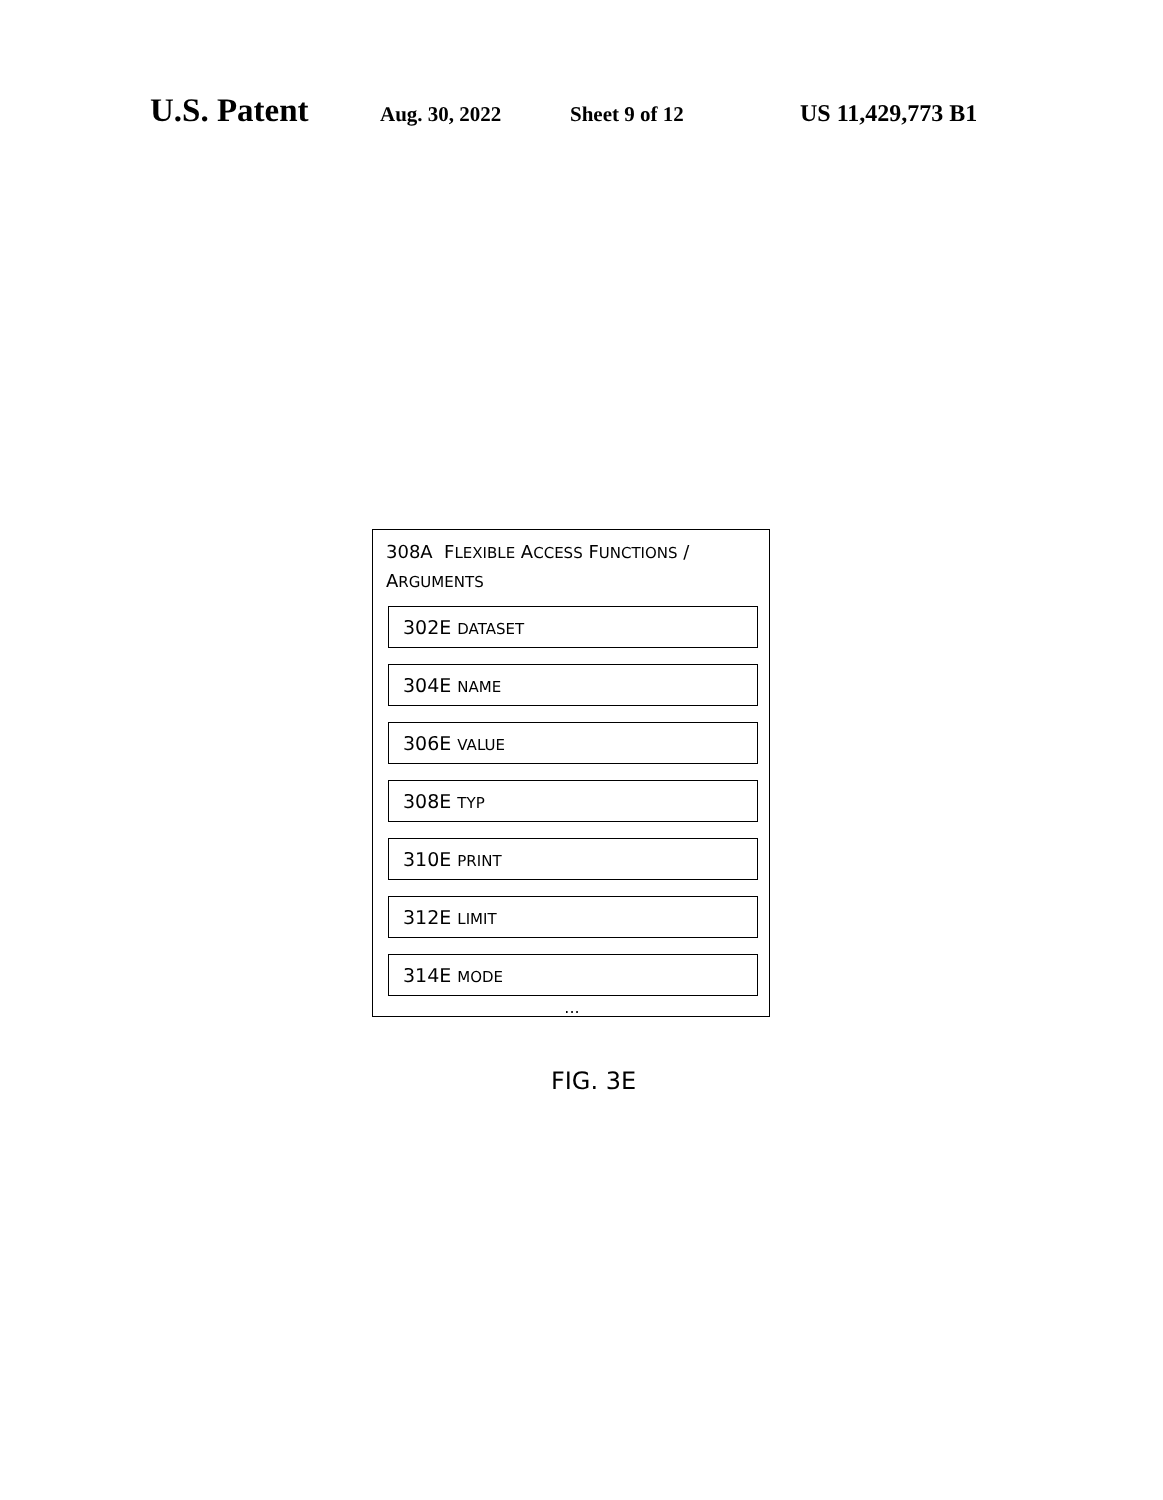U.S. Patent Aug. 30, 2022 Sheet 9 of 12 US 11,429,773 B1
308A FLEXIBLE ACCESS FUNCTIONS /
ARGUMENTS
302E DATASET
304E NAME
306E VALUE
308E TYP
310E PRINT
312E LIMIT
314E MODE
...
FIG. 3E